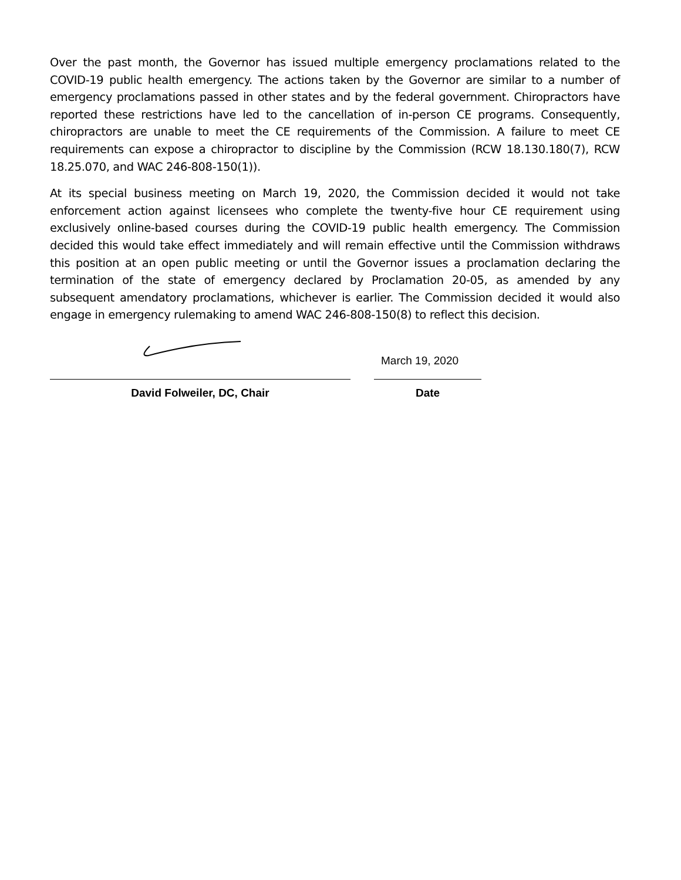Over the past month, the Governor has issued multiple emergency proclamations related to the COVID-19 public health emergency. The actions taken by the Governor are similar to a number of emergency proclamations passed in other states and by the federal government. Chiropractors have reported these restrictions have led to the cancellation of in-person CE programs. Consequently, chiropractors are unable to meet the CE requirements of the Commission. A failure to meet CE requirements can expose a chiropractor to discipline by the Commission (RCW 18.130.180(7), RCW 18.25.070, and WAC 246-808-150(1)).
At its special business meeting on March 19, 2020, the Commission decided it would not take enforcement action against licensees who complete the twenty-five hour CE requirement using exclusively online-based courses during the COVID-19 public health emergency. The Commission decided this would take effect immediately and will remain effective until the Commission withdraws this position at an open public meeting or until the Governor issues a proclamation declaring the termination of the state of emergency declared by Proclamation 20-05, as amended by any subsequent amendatory proclamations, whichever is earlier. The Commission decided it would also engage in emergency rulemaking to amend WAC 246-808-150(8) to reflect this decision.
David Folweiler, DC, Chair
March 19, 2020
Date